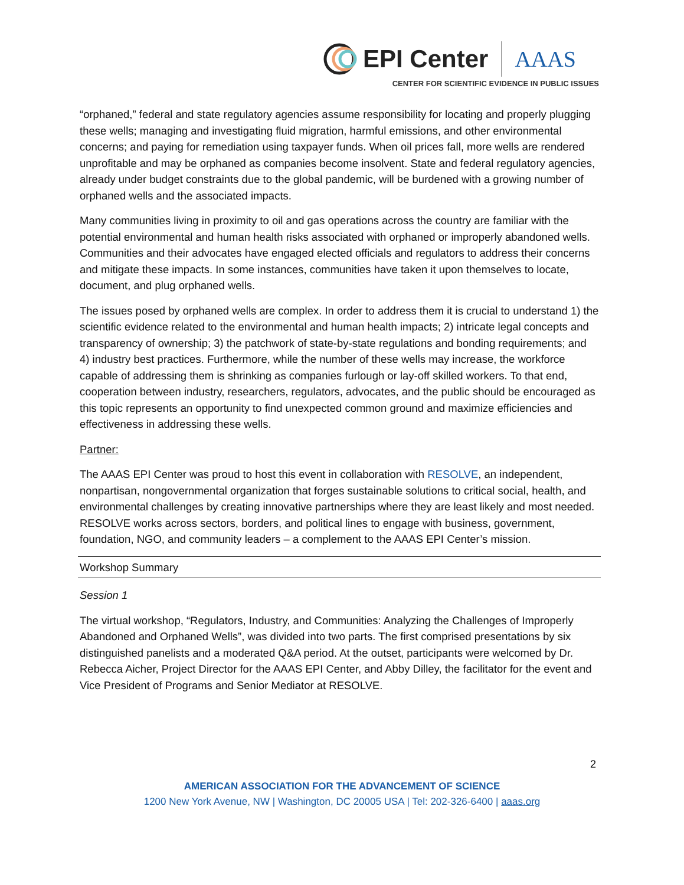EPI Center AAAS
CENTER FOR SCIENTIFIC EVIDENCE IN PUBLIC ISSUES
“orphaned,” federal and state regulatory agencies assume responsibility for locating and properly plugging these wells; managing and investigating fluid migration, harmful emissions, and other environmental concerns; and paying for remediation using taxpayer funds. When oil prices fall, more wells are rendered unprofitable and may be orphaned as companies become insolvent. State and federal regulatory agencies, already under budget constraints due to the global pandemic, will be burdened with a growing number of orphaned wells and the associated impacts.
Many communities living in proximity to oil and gas operations across the country are familiar with the potential environmental and human health risks associated with orphaned or improperly abandoned wells. Communities and their advocates have engaged elected officials and regulators to address their concerns and mitigate these impacts. In some instances, communities have taken it upon themselves to locate, document, and plug orphaned wells.
The issues posed by orphaned wells are complex. In order to address them it is crucial to understand 1) the scientific evidence related to the environmental and human health impacts; 2) intricate legal concepts and transparency of ownership; 3) the patchwork of state-by-state regulations and bonding requirements; and 4) industry best practices. Furthermore, while the number of these wells may increase, the workforce capable of addressing them is shrinking as companies furlough or lay-off skilled workers. To that end, cooperation between industry, researchers, regulators, advocates, and the public should be encouraged as this topic represents an opportunity to find unexpected common ground and maximize efficiencies and effectiveness in addressing these wells.
Partner:
The AAAS EPI Center was proud to host this event in collaboration with RESOLVE, an independent, nonpartisan, nongovernmental organization that forges sustainable solutions to critical social, health, and environmental challenges by creating innovative partnerships where they are least likely and most needed. RESOLVE works across sectors, borders, and political lines to engage with business, government, foundation, NGO, and community leaders – a complement to the AAAS EPI Center’s mission.
Workshop Summary
Session 1
The virtual workshop, “Regulators, Industry, and Communities: Analyzing the Challenges of Improperly Abandoned and Orphaned Wells”, was divided into two parts. The first comprised presentations by six distinguished panelists and a moderated Q&A period. At the outset, participants were welcomed by Dr. Rebecca Aicher, Project Director for the AAAS EPI Center, and Abby Dilley, the facilitator for the event and Vice President of Programs and Senior Mediator at RESOLVE.
2
AMERICAN ASSOCIATION FOR THE ADVANCEMENT OF SCIENCE
1200 New York Avenue, NW | Washington, DC 20005 USA | Tel: 202-326-6400 | aaas.org